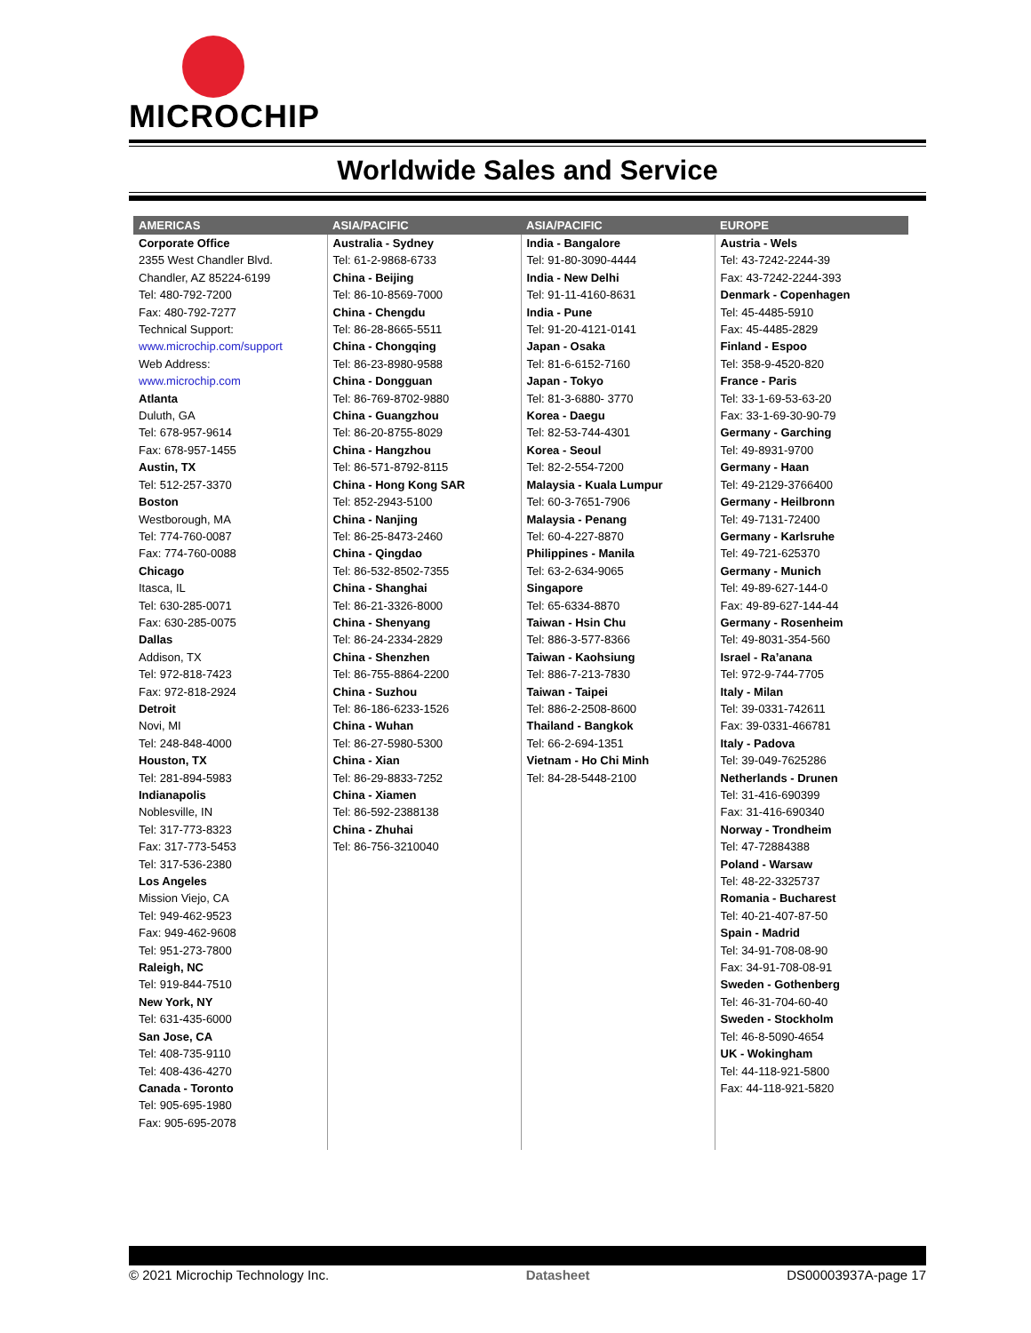MICROCHIP
Worldwide Sales and Service
| AMERICAS | ASIA/PACIFIC | ASIA/PACIFIC | EUROPE |
| --- | --- | --- | --- |
| Corporate Office 2355 West Chandler Blvd. Chandler, AZ 85224-6199 Tel: 480-792-7200 Fax: 480-792-7277 Technical Support: www.microchip.com/support Web Address: www.microchip.com Atlanta Duluth, GA Tel: 678-957-9614 Fax: 678-957-1455 Austin, TX Tel: 512-257-3370 Boston Westborough, MA Tel: 774-760-0087 Fax: 774-760-0088 Chicago Itasca, IL Tel: 630-285-0071 Fax: 630-285-0075 Dallas Addison, TX Tel: 972-818-7423 Fax: 972-818-2924 Detroit Novi, MI Tel: 248-848-4000 Houston, TX Tel: 281-894-5983 Indianapolis Noblesville, IN Tel: 317-773-8323 Fax: 317-773-5453 Tel: 317-536-2380 Los Angeles Mission Viejo, CA Tel: 949-462-9523 Fax: 949-462-9608 Tel: 951-273-7800 Raleigh, NC Tel: 919-844-7510 New York, NY Tel: 631-435-6000 San Jose, CA Tel: 408-735-9110 Tel: 408-436-4270 Canada - Toronto Tel: 905-695-1980 Fax: 905-695-2078 | Australia - Sydney Tel: 61-2-9868-6733 China - Beijing Tel: 86-10-8569-7000 China - Chengdu Tel: 86-28-8665-5511 China - Chongqing Tel: 86-23-8980-9588 China - Dongguan Tel: 86-769-8702-9880 China - Guangzhou Tel: 86-20-8755-8029 China - Hangzhou Tel: 86-571-8792-8115 China - Hong Kong SAR Tel: 852-2943-5100 China - Nanjing Tel: 86-25-8473-2460 China - Qingdao Tel: 86-532-8502-7355 China - Shanghai Tel: 86-21-3326-8000 China - Shenyang Tel: 86-24-2334-2829 China - Shenzhen Tel: 86-755-8864-2200 China - Suzhou Tel: 86-186-6233-1526 China - Wuhan Tel: 86-27-5980-5300 China - Xian Tel: 86-29-8833-7252 China - Xiamen Tel: 86-592-2388138 China - Zhuhai Tel: 86-756-3210040 | India - Bangalore Tel: 91-80-3090-4444 India - New Delhi Tel: 91-11-4160-8631 India - Pune Tel: 91-20-4121-0141 Japan - Osaka Tel: 81-6-6152-7160 Japan - Tokyo Tel: 81-3-6880- 3770 Korea - Daegu Tel: 82-53-744-4301 Korea - Seoul Tel: 82-2-554-7200 Malaysia - Kuala Lumpur Tel: 60-3-7651-7906 Malaysia - Penang Tel: 60-4-227-8870 Philippines - Manila Tel: 63-2-634-9065 Singapore Tel: 65-6334-8870 Taiwan - Hsin Chu Tel: 886-3-577-8366 Taiwan - Kaohsiung Tel: 886-7-213-7830 Taiwan - Taipei Tel: 886-2-2508-8600 Thailand - Bangkok Tel: 66-2-694-1351 Vietnam - Ho Chi Minh Tel: 84-28-5448-2100 | Austria - Wels Tel: 43-7242-2244-39 Fax: 43-7242-2244-393 Denmark - Copenhagen Tel: 45-4485-5910 Fax: 45-4485-2829 Finland - Espoo Tel: 358-9-4520-820 France - Paris Tel: 33-1-69-53-63-20 Fax: 33-1-69-30-90-79 Germany - Garching Tel: 49-8931-9700 Germany - Haan Tel: 49-2129-3766400 Germany - Heilbronn Tel: 49-7131-72400 Germany - Karlsruhe Tel: 49-721-625370 Germany - Munich Tel: 49-89-627-144-0 Fax: 49-89-627-144-44 Germany - Rosenheim Tel: 49-8031-354-560 Israel - Ra’anana Tel: 972-9-744-7705 Italy - Milan Tel: 39-0331-742611 Fax: 39-0331-466781 Italy - Padova Tel: 39-049-7625286 Netherlands - Drunen Tel: 31-416-690399 Fax: 31-416-690340 Norway - Trondheim Tel: 47-72884388 Poland - Warsaw Tel: 48-22-3325737 Romania - Bucharest Tel: 40-21-407-87-50 Spain - Madrid Tel: 34-91-708-08-90 Fax: 34-91-708-08-91 Sweden - Gothenberg Tel: 46-31-704-60-40 Sweden - Stockholm Tel: 46-8-5090-4654 UK - Wokingham Tel: 44-118-921-5800 Fax: 44-118-921-5820 |
© 2021 Microchip Technology Inc. Datasheet DS00003937A-page 17